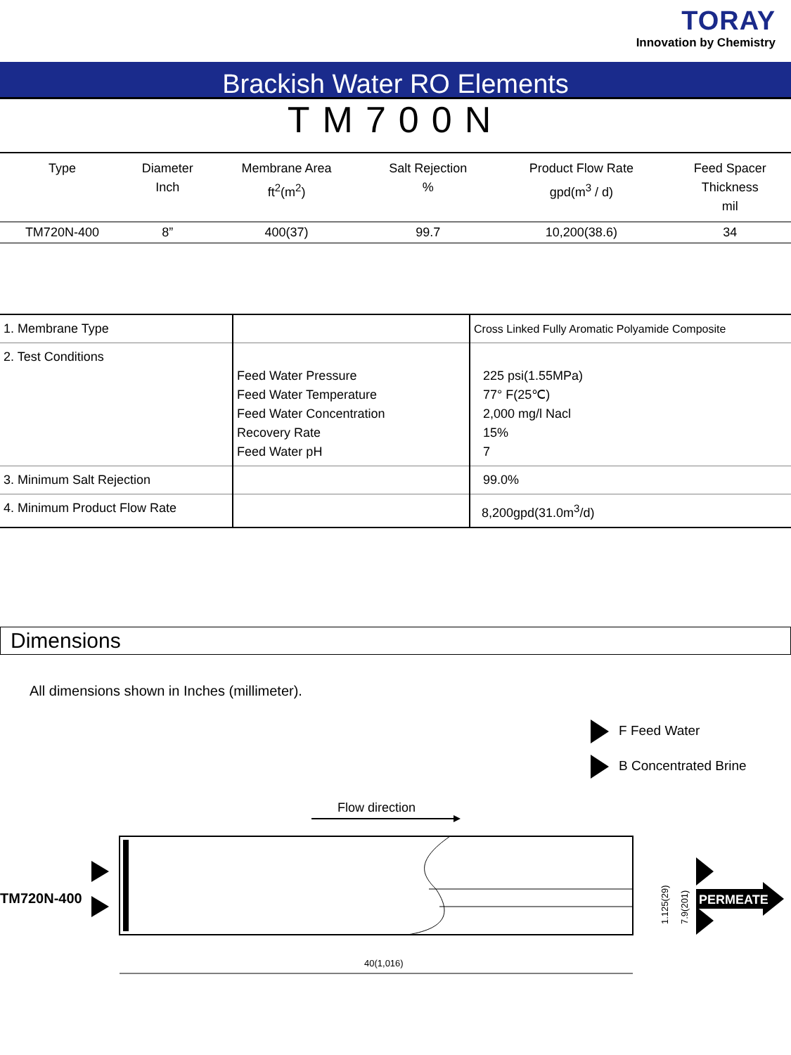TORAY
Innovation by Chemistry
Brackish Water RO Elements
TM700N
| Type | Diameter Inch | Membrane Area ft<sup>2</sup>(m<sup>2</sup>) | Salt Rejection % | Product Flow Rate gpd(m<sup>3</sup> / d) | Feed Spacer Thickness mil |
| --- | --- | --- | --- | --- | --- |
| TM720N-400 | 8” | 400(37) | 99.7 | 10,200(38.6) | 34 |
| 1. Membrane Type | | Cross Linked Fully Aromatic Polyamide Composite |
| 2. Test Conditions | Feed Water Pressure Feed Water Temperature Feed Water Concentration Recovery Rate Feed Water pH | 225 psi(1.55MPa) 77° F(25℃) 2,000 mg/l Nacl 15% 7 |
| 3. Minimum Salt Rejection | | 99.0% |
| 4. Minimum Product Flow Rate | | 8,200gpd(31.0m<sup>3</sup>/d) |
Dimensions
All dimensions shown in Inches (millimeter).
F Feed Water
B Concentrated Brine
Flow direction
TM720N-400
PERMEATE
1.125(29)
7.9(201)
40(1,016)